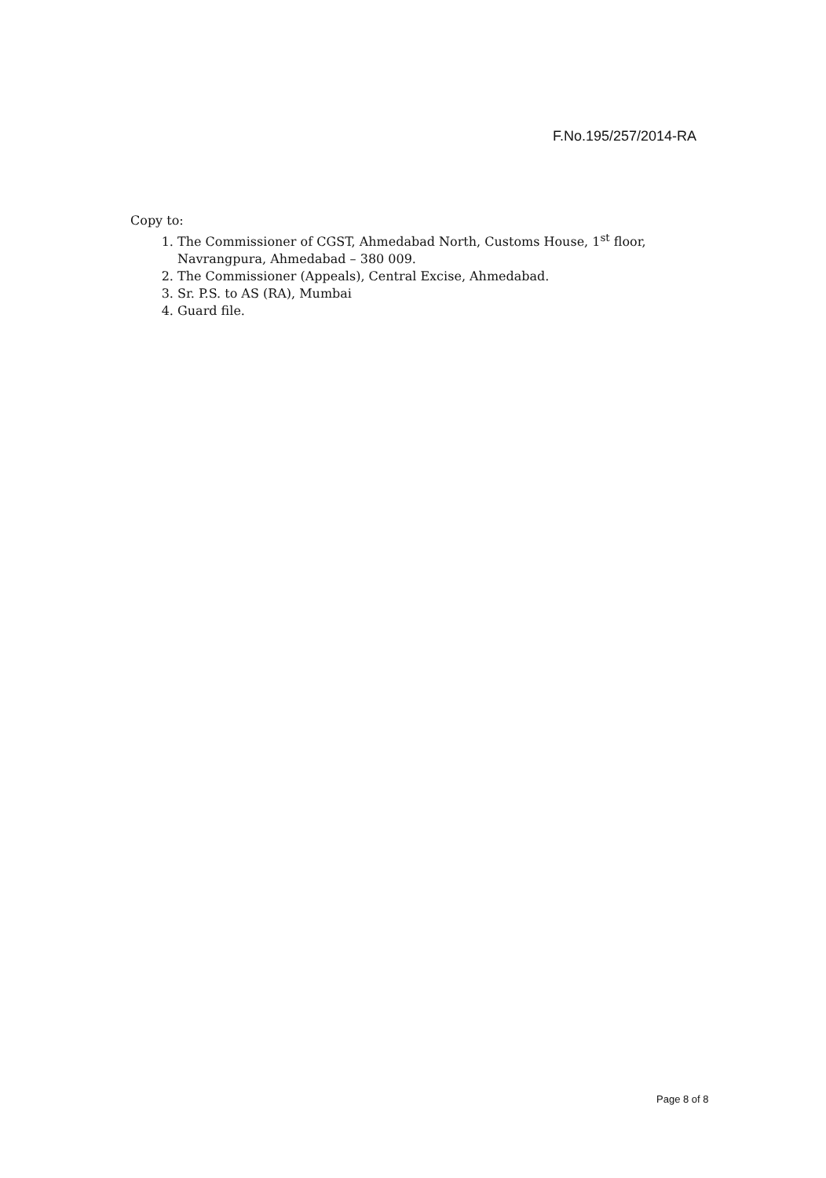F.No.195/257/2014-RA
Copy to:
1. The Commissioner of CGST, Ahmedabad North, Customs House, 1<sup>st</sup> floor, Navrangpura, Ahmedabad – 380 009.
2. The Commissioner (Appeals), Central Excise, Ahmedabad.
3. Sr. P.S. to AS (RA), Mumbai
4. Guard file.
Page 8 of 8